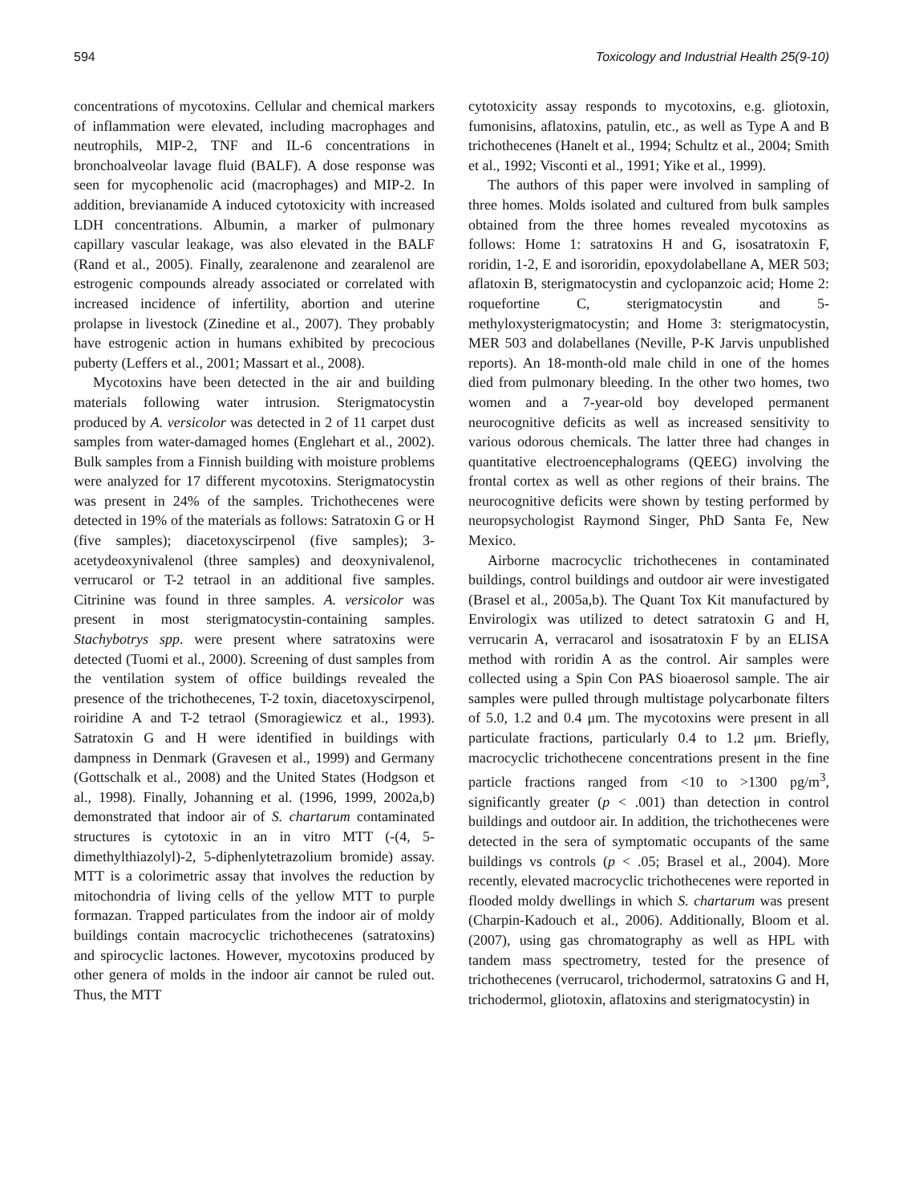594 Toxicology and Industrial Health 25(9-10)
concentrations of mycotoxins. Cellular and chemical markers of inflammation were elevated, including macrophages and neutrophils, MIP-2, TNF and IL-6 concentrations in bronchoalveolar lavage fluid (BALF). A dose response was seen for mycophenolic acid (macrophages) and MIP-2. In addition, brevianamide A induced cytotoxicity with increased LDH concentrations. Albumin, a marker of pulmonary capillary vascular leakage, was also elevated in the BALF (Rand et al., 2005). Finally, zearalenone and zearalenol are estrogenic compounds already associated or correlated with increased incidence of infertility, abortion and uterine prolapse in livestock (Zinedine et al., 2007). They probably have estrogenic action in humans exhibited by precocious puberty (Leffers et al., 2001; Massart et al., 2008).
Mycotoxins have been detected in the air and building materials following water intrusion. Sterigmatocystin produced by A. versicolor was detected in 2 of 11 carpet dust samples from water-damaged homes (Englehart et al., 2002). Bulk samples from a Finnish building with moisture problems were analyzed for 17 different mycotoxins. Sterigmatocystin was present in 24% of the samples. Trichothecenes were detected in 19% of the materials as follows: Satratoxin G or H (five samples); diacetoxyscirpenol (five samples); 3-acetydeoxynivalenol (three samples) and deoxynivalenol, verrucarol or T-2 tetraol in an additional five samples. Citrinine was found in three samples. A. versicolor was present in most sterigmatocystin-containing samples. Stachybotrys spp. were present where satratoxins were detected (Tuomi et al., 2000). Screening of dust samples from the ventilation system of office buildings revealed the presence of the trichothecenes, T-2 toxin, diacetoxyscirpenol, roiridine A and T-2 tetraol (Smoragiewicz et al., 1993). Satratoxin G and H were identified in buildings with dampness in Denmark (Gravesen et al., 1999) and Germany (Gottschalk et al., 2008) and the United States (Hodgson et al., 1998). Finally, Johanning et al. (1996, 1999, 2002a,b) demonstrated that indoor air of S. chartarum contaminated structures is cytotoxic in an in vitro MTT (-(4, 5-dimethylthiazolyl)-2, 5-diphenlytetrazolium bromide) assay. MTT is a colorimetric assay that involves the reduction by mitochondria of living cells of the yellow MTT to purple formazan. Trapped particulates from the indoor air of moldy buildings contain macrocyclic trichothecenes (satratoxins) and spirocyclic lactones. However, mycotoxins produced by other genera of molds in the indoor air cannot be ruled out. Thus, the MTT
cytotoxicity assay responds to mycotoxins, e.g. gliotoxin, fumonisins, aflatoxins, patulin, etc., as well as Type A and B trichothecenes (Hanelt et al., 1994; Schultz et al., 2004; Smith et al., 1992; Visconti et al., 1991; Yike et al., 1999).
The authors of this paper were involved in sampling of three homes. Molds isolated and cultured from bulk samples obtained from the three homes revealed mycotoxins as follows: Home 1: satratoxins H and G, isosatratoxin F, roridin, 1-2, E and isororidin, epoxydolabellane A, MER 503; aflatoxin B, sterigmatocystin and cyclopanzoic acid; Home 2: roquefortine C, sterigmatocystin and 5-methyloxysterigmatocystin; and Home 3: sterigmatocystin, MER 503 and dolabellanes (Neville, P-K Jarvis unpublished reports). An 18-month-old male child in one of the homes died from pulmonary bleeding. In the other two homes, two women and a 7-year-old boy developed permanent neurocognitive deficits as well as increased sensitivity to various odorous chemicals. The latter three had changes in quantitative electroencephalograms (QEEG) involving the frontal cortex as well as other regions of their brains. The neurocognitive deficits were shown by testing performed by neuropsychologist Raymond Singer, PhD Santa Fe, New Mexico.
Airborne macrocyclic trichothecenes in contaminated buildings, control buildings and outdoor air were investigated (Brasel et al., 2005a,b). The Quant Tox Kit manufactured by Envirologix was utilized to detect satratoxin G and H, verrucarin A, verracarol and isosatratoxin F by an ELISA method with roridin A as the control. Air samples were collected using a Spin Con PAS bioaerosol sample. The air samples were pulled through multistage polycarbonate filters of 5.0, 1.2 and 0.4 μm. The mycotoxins were present in all particulate fractions, particularly 0.4 to 1.2 μm. Briefly, macrocyclic trichothecene concentrations present in the fine particle fractions ranged from <10 to >1300 pg/m<sup>3</sup>, significantly greater (p < .001) than detection in control buildings and outdoor air. In addition, the trichothecenes were detected in the sera of symptomatic occupants of the same buildings vs controls (p < .05; Brasel et al., 2004). More recently, elevated macrocyclic trichothecenes were reported in flooded moldy dwellings in which S. chartarum was present (Charpin-Kadouch et al., 2006). Additionally, Bloom et al. (2007), using gas chromatography as well as HPL with tandem mass spectrometry, tested for the presence of trichothecenes (verrucarol, trichodermol, satratoxins G and H, trichodermol, gliotoxin, aflatoxins and sterigmatocystin) in